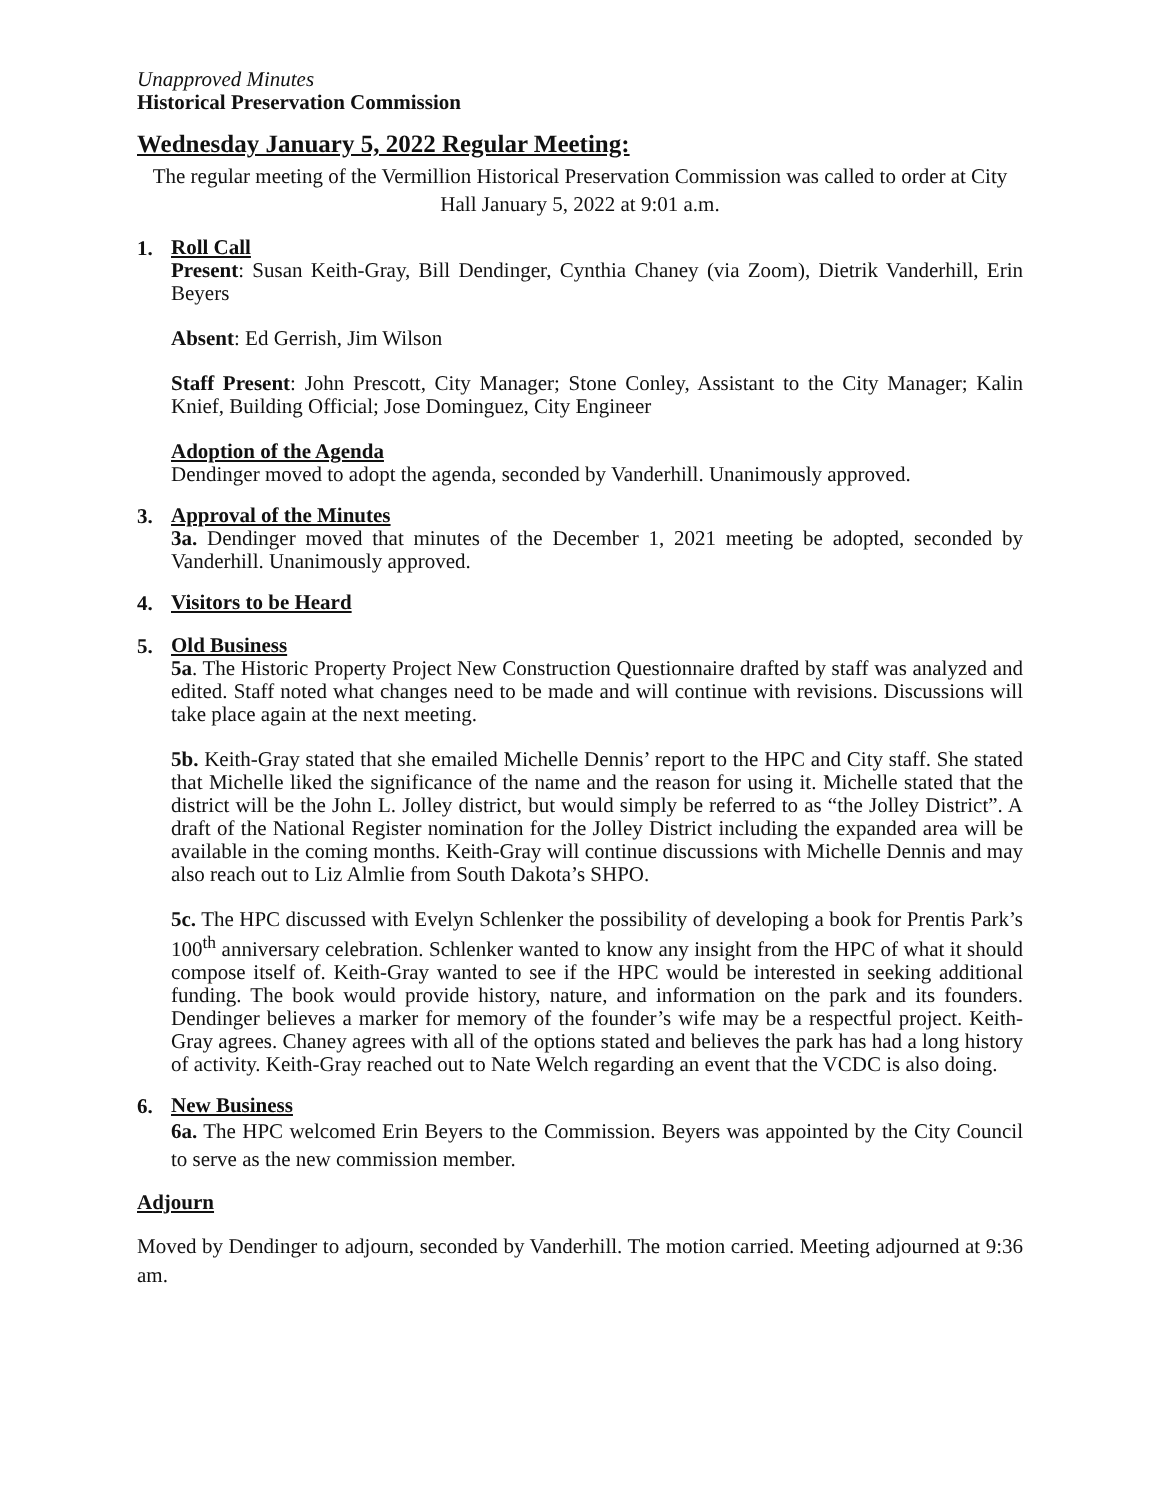Unapproved Minutes
Historical Preservation Commission
Wednesday January 5, 2022 Regular Meeting:
The regular meeting of the Vermillion Historical Preservation Commission was called to order at City Hall January 5, 2022 at 9:01 a.m.
1.
Roll Call
Present: Susan Keith-Gray, Bill Dendinger, Cynthia Chaney (via Zoom), Dietrik Vanderhill, Erin Beyers
Absent: Ed Gerrish, Jim Wilson
Staff Present: John Prescott, City Manager; Stone Conley, Assistant to the City Manager; Kalin Knief, Building Official; Jose Dominguez, City Engineer
Adoption of the Agenda
Dendinger moved to adopt the agenda, seconded by Vanderhill. Unanimously approved.
3.
Approval of the Minutes
3a. Dendinger moved that minutes of the December 1, 2021 meeting be adopted, seconded by Vanderhill. Unanimously approved.
4.
Visitors to be Heard
5.
Old Business
5a. The Historic Property Project New Construction Questionnaire drafted by staff was analyzed and edited. Staff noted what changes need to be made and will continue with revisions. Discussions will take place again at the next meeting.
5b. Keith-Gray stated that she emailed Michelle Dennis’ report to the HPC and City staff. She stated that Michelle liked the significance of the name and the reason for using it. Michelle stated that the district will be the John L. Jolley district, but would simply be referred to as “the Jolley District”. A draft of the National Register nomination for the Jolley District including the expanded area will be available in the coming months. Keith-Gray will continue discussions with Michelle Dennis and may also reach out to Liz Almlie from South Dakota’s SHPO.
5c. The HPC discussed with Evelyn Schlenker the possibility of developing a book for Prentis Park’s 100<sup>th</sup> anniversary celebration. Schlenker wanted to know any insight from the HPC of what it should compose itself of. Keith-Gray wanted to see if the HPC would be interested in seeking additional funding. The book would provide history, nature, and information on the park and its founders. Dendinger believes a marker for memory of the founder’s wife may be a respectful project. Keith-Gray agrees. Chaney agrees with all of the options stated and believes the park has had a long history of activity. Keith-Gray reached out to Nate Welch regarding an event that the VCDC is also doing.
6.
New Business
6a. The HPC welcomed Erin Beyers to the Commission. Beyers was appointed by the City Council to serve as the new commission member.
Adjourn
Moved by Dendinger to adjourn, seconded by Vanderhill. The motion carried. Meeting adjourned at 9:36 am.